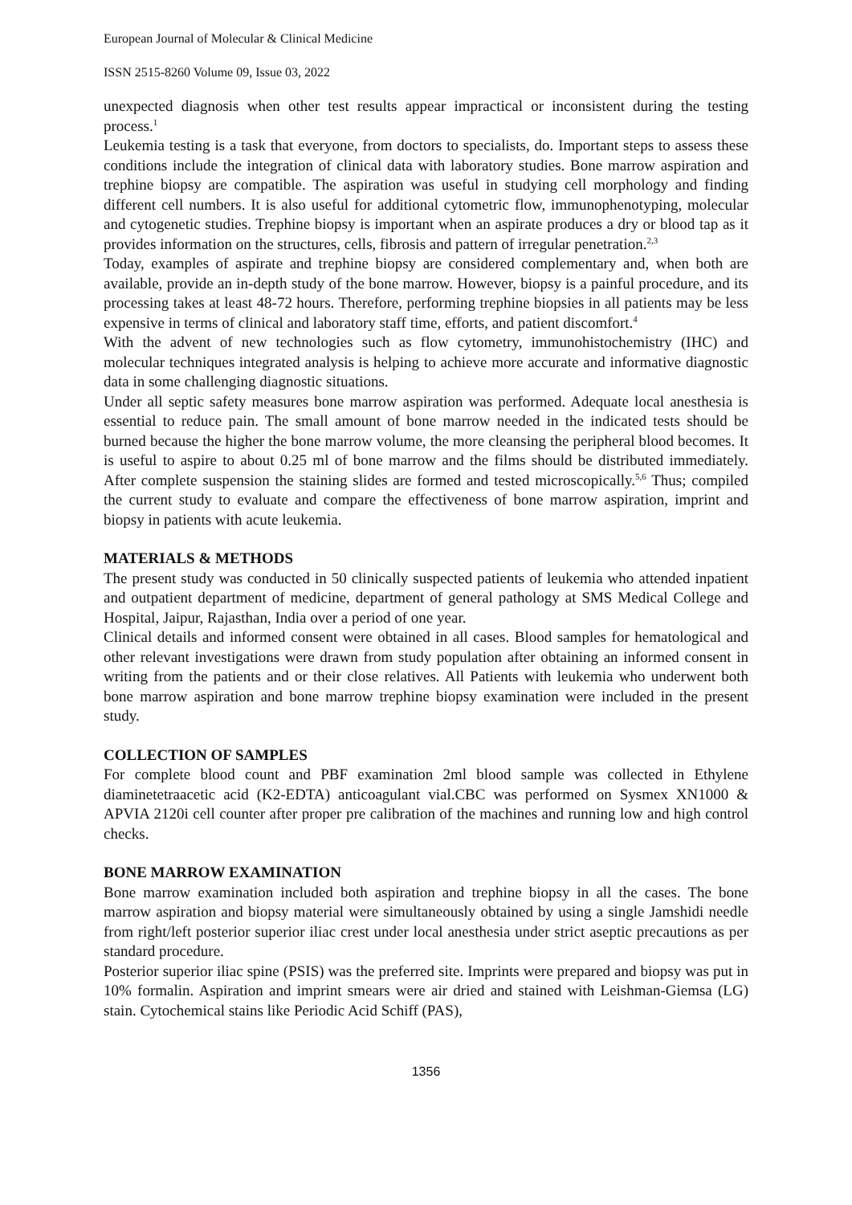European Journal of Molecular & Clinical Medicine
ISSN 2515-8260 Volume 09, Issue 03, 2022
unexpected diagnosis when other test results appear impractical or inconsistent during the testing process.<sup>1</sup>
Leukemia testing is a task that everyone, from doctors to specialists, do. Important steps to assess these conditions include the integration of clinical data with laboratory studies. Bone marrow aspiration and trephine biopsy are compatible. The aspiration was useful in studying cell morphology and finding different cell numbers. It is also useful for additional cytometric flow, immunophenotyping, molecular and cytogenetic studies. Trephine biopsy is important when an aspirate produces a dry or blood tap as it provides information on the structures, cells, fibrosis and pattern of irregular penetration.<sup>2,3</sup>
Today, examples of aspirate and trephine biopsy are considered complementary and, when both are available, provide an in-depth study of the bone marrow. However, biopsy is a painful procedure, and its processing takes at least 48-72 hours. Therefore, performing trephine biopsies in all patients may be less expensive in terms of clinical and laboratory staff time, efforts, and patient discomfort.<sup>4</sup>
With the advent of new technologies such as flow cytometry, immunohistochemistry (IHC) and molecular techniques integrated analysis is helping to achieve more accurate and informative diagnostic data in some challenging diagnostic situations.
Under all septic safety measures bone marrow aspiration was performed. Adequate local anesthesia is essential to reduce pain. The small amount of bone marrow needed in the indicated tests should be burned because the higher the bone marrow volume, the more cleansing the peripheral blood becomes. It is useful to aspire to about 0.25 ml of bone marrow and the films should be distributed immediately. After complete suspension the staining slides are formed and tested microscopically.<sup>5,6</sup> Thus; compiled the current study to evaluate and compare the effectiveness of bone marrow aspiration, imprint and biopsy in patients with acute leukemia.
MATERIALS & METHODS
The present study was conducted in 50 clinically suspected patients of leukemia who attended inpatient and outpatient department of medicine, department of general pathology at SMS Medical College and Hospital, Jaipur, Rajasthan, India over a period of one year.
Clinical details and informed consent were obtained in all cases. Blood samples for hematological and other relevant investigations were drawn from study population after obtaining an informed consent in writing from the patients and or their close relatives. All Patients with leukemia who underwent both bone marrow aspiration and bone marrow trephine biopsy examination were included in the present study.
COLLECTION OF SAMPLES
For complete blood count and PBF examination 2ml blood sample was collected in Ethylene diaminetetraacetic acid (K2-EDTA) anticoagulant vial.CBC was performed on Sysmex XN1000 & APVIA 2120i cell counter after proper pre calibration of the machines and running low and high control checks.
BONE MARROW EXAMINATION
Bone marrow examination included both aspiration and trephine biopsy in all the cases. The bone marrow aspiration and biopsy material were simultaneously obtained by using a single Jamshidi needle from right/left posterior superior iliac crest under local anesthesia under strict aseptic precautions as per standard procedure.
Posterior superior iliac spine (PSIS) was the preferred site. Imprints were prepared and biopsy was put in 10% formalin. Aspiration and imprint smears were air dried and stained with Leishman-Giemsa (LG) stain. Cytochemical stains like Periodic Acid Schiff (PAS),
1356